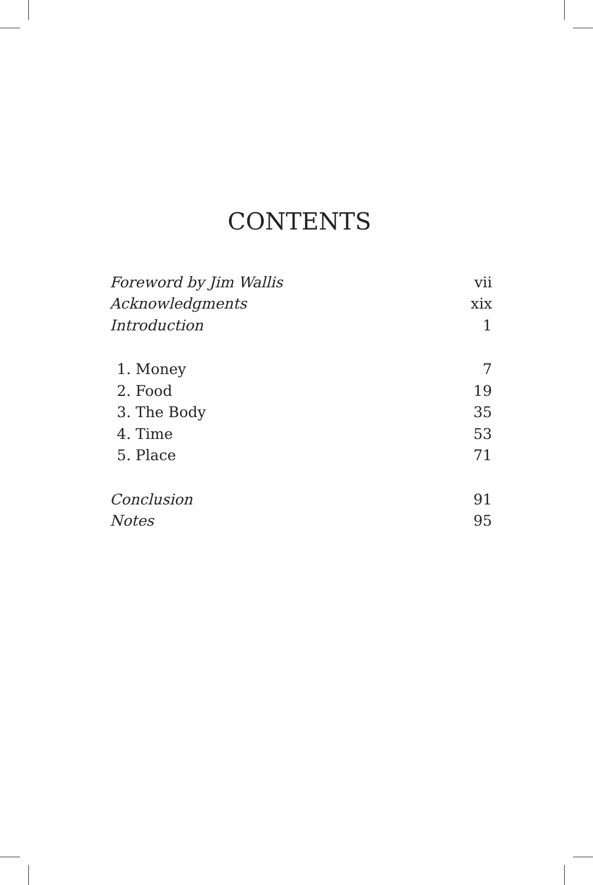CONTENTS
| Foreword by Jim Wallis | vii |
| Acknowledgments | xix |
| Introduction | 1 |
| 1. Money | 7 |
| 2. Food | 19 |
| 3. The Body | 35 |
| 4. Time | 53 |
| 5. Place | 71 |
| Conclusion | 91 |
| Notes | 95 |